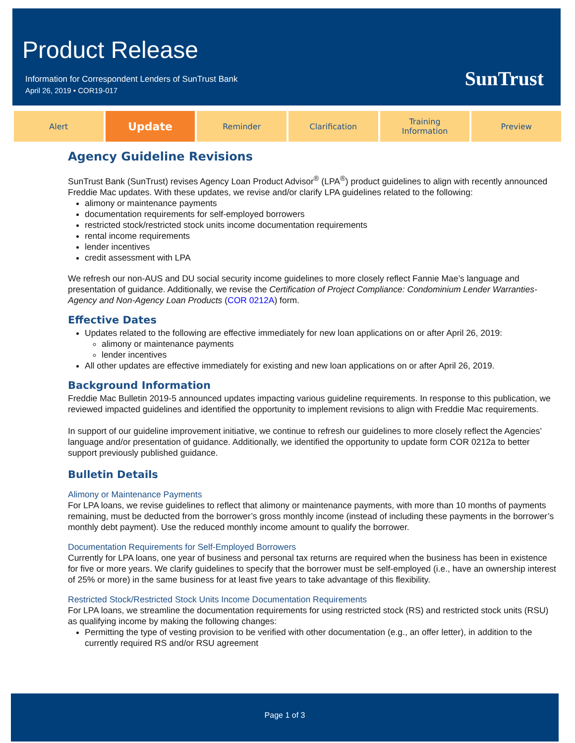Product Release
Information for Correspondent Lenders of SunTrust Bank
April 26, 2019 • COR19-017
SunTrust
Alert
Update
Reminder Clarification Training
Information
Preview
Agency Guideline Revisions
SunTrust Bank (SunTrust) revises Agency Loan Product Advisor<sup>®</sup> (LPA<sup>®</sup>) product guidelines to align with recently announced Freddie Mac updates. With these updates, we revise and/or clarify LPA guidelines related to the following:
alimony or maintenance payments
documentation requirements for self-employed borrowers
restricted stock/restricted stock units income documentation requirements
rental income requirements
lender incentives
credit assessment with LPA
We refresh our non-AUS and DU social security income guidelines to more closely reflect Fannie Mae’s language and presentation of guidance. Additionally, we revise the Certification of Project Compliance: Condominium Lender Warranties-Agency and Non-Agency Loan Products (COR 0212A) form.
Effective Dates
Updates related to the following are effective immediately for new loan applications on or after April 26, 2019:
alimony or maintenance payments
lender incentives
All other updates are effective immediately for existing and new loan applications on or after April 26, 2019.
Background Information
Freddie Mac Bulletin 2019-5 announced updates impacting various guideline requirements. In response to this publication, we reviewed impacted guidelines and identified the opportunity to implement revisions to align with Freddie Mac requirements.
In support of our guideline improvement initiative, we continue to refresh our guidelines to more closely reflect the Agencies’ language and/or presentation of guidance. Additionally, we identified the opportunity to update form COR 0212a to better support previously published guidance.
Bulletin Details
Alimony or Maintenance Payments
For LPA loans, we revise guidelines to reflect that alimony or maintenance payments, with more than 10 months of payments remaining, must be deducted from the borrower’s gross monthly income (instead of including these payments in the borrower’s monthly debt payment). Use the reduced monthly income amount to qualify the borrower.
Documentation Requirements for Self-Employed Borrowers
Currently for LPA loans, one year of business and personal tax returns are required when the business has been in existence for five or more years. We clarify guidelines to specify that the borrower must be self-employed (i.e., have an ownership interest of 25% or more) in the same business for at least five years to take advantage of this flexibility.
Restricted Stock/Restricted Stock Units Income Documentation Requirements
For LPA loans, we streamline the documentation requirements for using restricted stock (RS) and restricted stock units (RSU) as qualifying income by making the following changes:
Permitting the type of vesting provision to be verified with other documentation (e.g., an offer letter), in addition to the currently required RS and/or RSU agreement
Page 1 of 3